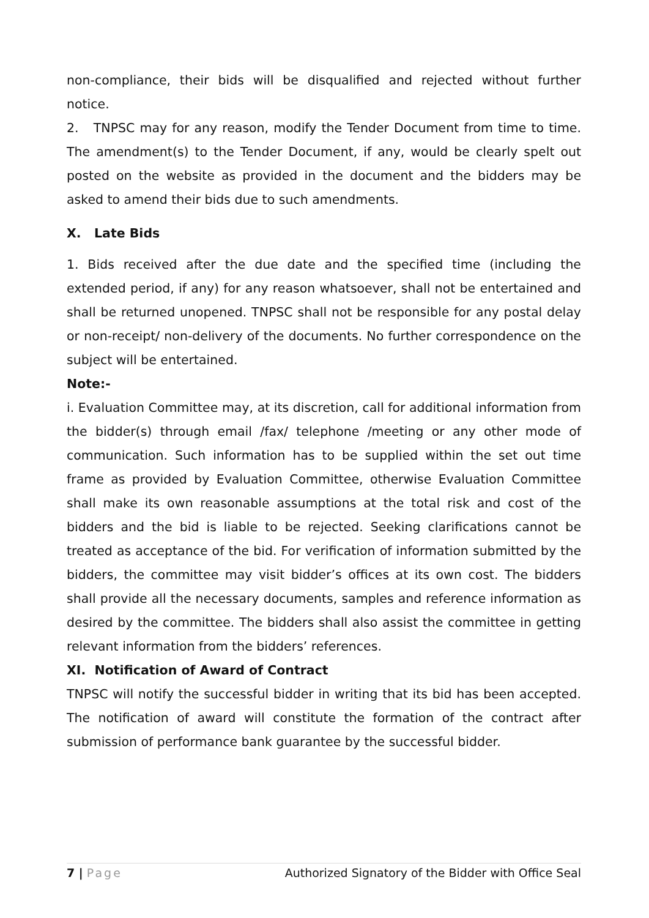non-compliance, their bids will be disqualified and rejected without further notice.
2. TNPSC may for any reason, modify the Tender Document from time to time. The amendment(s) to the Tender Document, if any, would be clearly spelt out posted on the website as provided in the document and the bidders may be asked to amend their bids due to such amendments.
X. Late Bids
1. Bids received after the due date and the specified time (including the extended period, if any) for any reason whatsoever, shall not be entertained and shall be returned unopened. TNPSC shall not be responsible for any postal delay or non-receipt/ non-delivery of the documents. No further correspondence on the subject will be entertained.
Note:-
i. Evaluation Committee may, at its discretion, call for additional information from the bidder(s) through email /fax/ telephone /meeting or any other mode of communication. Such information has to be supplied within the set out time frame as provided by Evaluation Committee, otherwise Evaluation Committee shall make its own reasonable assumptions at the total risk and cost of the bidders and the bid is liable to be rejected. Seeking clarifications cannot be treated as acceptance of the bid. For verification of information submitted by the bidders, the committee may visit bidder’s offices at its own cost. The bidders shall provide all the necessary documents, samples and reference information as desired by the committee. The bidders shall also assist the committee in getting relevant information from the bidders’ references.
XI. Notification of Award of Contract
TNPSC will notify the successful bidder in writing that its bid has been accepted. The notification of award will constitute the formation of the contract after submission of performance bank guarantee by the successful bidder.
7 | Page Authorized Signatory of the Bidder with Office Seal